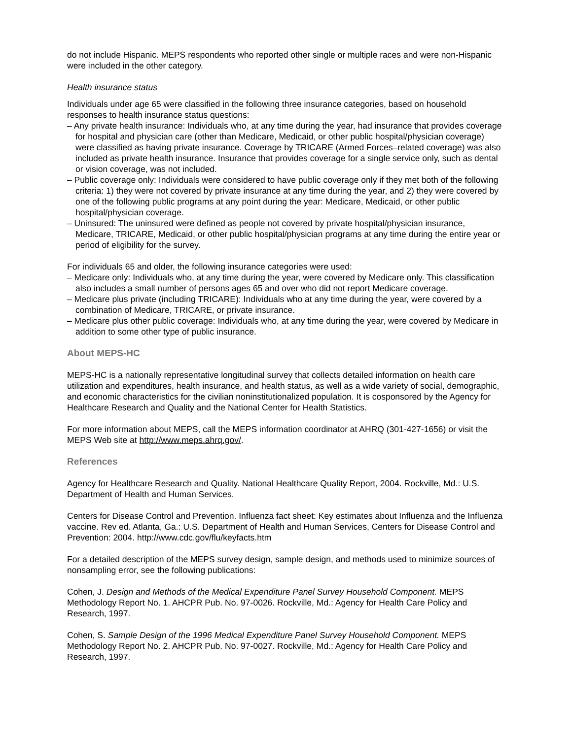do not include Hispanic. MEPS respondents who reported other single or multiple races and were non-Hispanic were included in the other category.
Health insurance status
Individuals under age 65 were classified in the following three insurance categories, based on household responses to health insurance status questions:
– Any private health insurance: Individuals who, at any time during the year, had insurance that provides coverage for hospital and physician care (other than Medicare, Medicaid, or other public hospital/physician coverage) were classified as having private insurance. Coverage by TRICARE (Armed Forces–related coverage) was also included as private health insurance. Insurance that provides coverage for a single service only, such as dental or vision coverage, was not included.
– Public coverage only: Individuals were considered to have public coverage only if they met both of the following criteria: 1) they were not covered by private insurance at any time during the year, and 2) they were covered by one of the following public programs at any point during the year: Medicare, Medicaid, or other public hospital/physician coverage.
– Uninsured: The uninsured were defined as people not covered by private hospital/physician insurance, Medicare, TRICARE, Medicaid, or other public hospital/physician programs at any time during the entire year or period of eligibility for the survey.
For individuals 65 and older, the following insurance categories were used:
– Medicare only: Individuals who, at any time during the year, were covered by Medicare only. This classification also includes a small number of persons ages 65 and over who did not report Medicare coverage.
– Medicare plus private (including TRICARE): Individuals who at any time during the year, were covered by a combination of Medicare, TRICARE, or private insurance.
– Medicare plus other public coverage: Individuals who, at any time during the year, were covered by Medicare in addition to some other type of public insurance.
About MEPS-HC
MEPS-HC is a nationally representative longitudinal survey that collects detailed information on health care utilization and expenditures, health insurance, and health status, as well as a wide variety of social, demographic, and economic characteristics for the civilian noninstitutionalized population. It is cosponsored by the Agency for Healthcare Research and Quality and the National Center for Health Statistics.
For more information about MEPS, call the MEPS information coordinator at AHRQ (301-427-1656) or visit the MEPS Web site at http://www.meps.ahrq.gov/.
References
Agency for Healthcare Research and Quality. National Healthcare Quality Report, 2004. Rockville, Md.: U.S. Department of Health and Human Services.
Centers for Disease Control and Prevention. Influenza fact sheet: Key estimates about Influenza and the Influenza vaccine. Rev ed. Atlanta, Ga.: U.S. Department of Health and Human Services, Centers for Disease Control and Prevention: 2004. http://www.cdc.gov/flu/keyfacts.htm
For a detailed description of the MEPS survey design, sample design, and methods used to minimize sources of nonsampling error, see the following publications:
Cohen, J. Design and Methods of the Medical Expenditure Panel Survey Household Component. MEPS Methodology Report No. 1. AHCPR Pub. No. 97-0026. Rockville, Md.: Agency for Health Care Policy and Research, 1997.
Cohen, S. Sample Design of the 1996 Medical Expenditure Panel Survey Household Component. MEPS Methodology Report No. 2. AHCPR Pub. No. 97-0027. Rockville, Md.: Agency for Health Care Policy and Research, 1997.